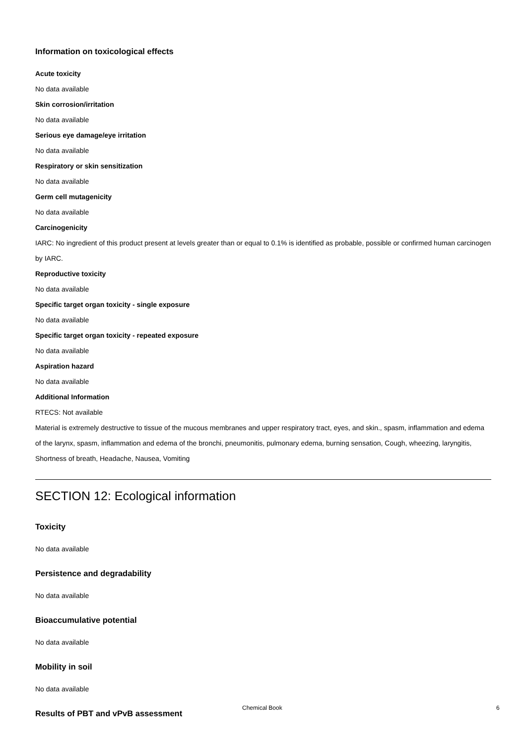Information on toxicological effects
Acute toxicity
No data available
Skin corrosion/irritation
No data available
Serious eye damage/eye irritation
No data available
Respiratory or skin sensitization
No data available
Germ cell mutagenicity
No data available
Carcinogenicity
IARC: No ingredient of this product present at levels greater than or equal to 0.1% is identified as probable, possible or confirmed human carcinogen by IARC.
Reproductive toxicity
No data available
Specific target organ toxicity - single exposure
No data available
Specific target organ toxicity - repeated exposure
No data available
Aspiration hazard
No data available
Additional Information
RTECS: Not available
Material is extremely destructive to tissue of the mucous membranes and upper respiratory tract, eyes, and skin., spasm, inflammation and edema of the larynx, spasm, inflammation and edema of the bronchi, pneumonitis, pulmonary edema, burning sensation, Cough, wheezing, laryngitis, Shortness of breath, Headache, Nausea, Vomiting
SECTION 12: Ecological information
Toxicity
No data available
Persistence and degradability
No data available
Bioaccumulative potential
No data available
Mobility in soil
No data available
Results of PBT and vPvB assessment
Chemical Book 6